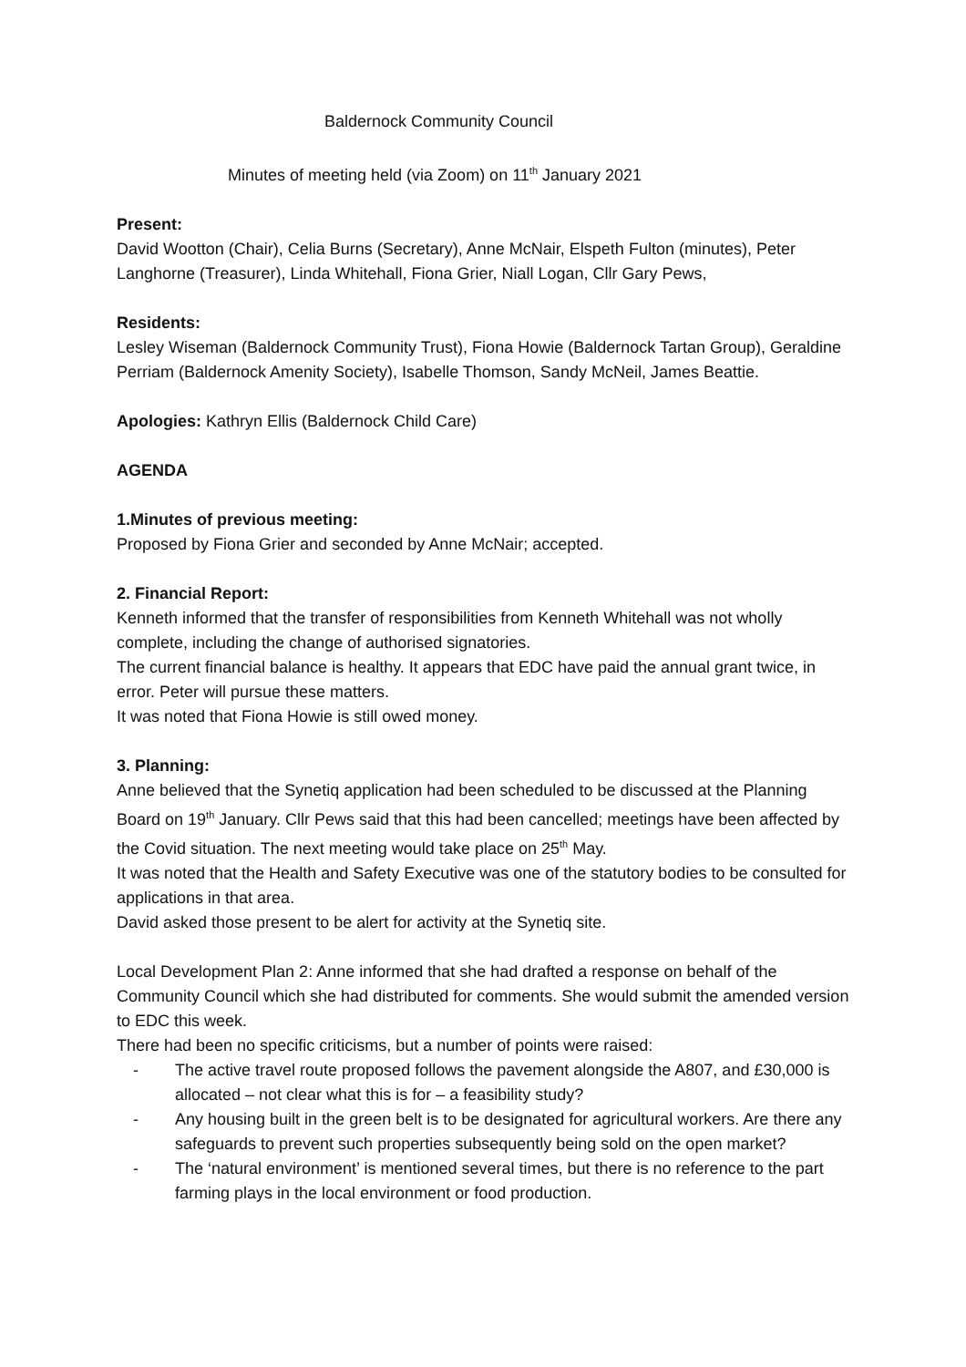Baldernock Community Council
Minutes of meeting held (via Zoom) on 11<sup>th</sup> January 2021
Present:
David Wootton (Chair), Celia Burns (Secretary), Anne McNair, Elspeth Fulton (minutes), Peter Langhorne (Treasurer), Linda Whitehall, Fiona Grier, Niall Logan, Cllr Gary Pews,
Residents:
Lesley Wiseman (Baldernock Community Trust), Fiona Howie (Baldernock Tartan Group), Geraldine Perriam (Baldernock Amenity Society), Isabelle Thomson, Sandy McNeil, James Beattie.
Apologies: Kathryn Ellis (Baldernock Child Care)
AGENDA
1.Minutes of previous meeting:
Proposed by Fiona Grier and seconded by Anne McNair; accepted.
2. Financial Report:
Kenneth informed that the transfer of responsibilities from Kenneth Whitehall was not wholly complete, including the change of authorised signatories.
The current financial balance is healthy. It appears that EDC have paid the annual grant twice, in error. Peter will pursue these matters.
It was noted that Fiona Howie is still owed money.
3. Planning:
Anne believed that the Synetiq application had been scheduled to be discussed at the Planning Board on 19<sup>th</sup> January. Cllr Pews said that this had been cancelled; meetings have been affected by the Covid situation. The next meeting would take place on 25<sup>th</sup> May.
It was noted that the Health and Safety Executive was one of the statutory bodies to be consulted for applications in that area.
David asked those present to be alert for activity at the Synetiq site.
Local Development Plan 2: Anne informed that she had drafted a response on behalf of the Community Council which she had distributed for comments. She would submit the amended version to EDC this week.
There had been no specific criticisms, but a number of points were raised:
- The active travel route proposed follows the pavement alongside the A807, and £30,000 is allocated – not clear what this is for – a feasibility study?
- Any housing built in the green belt is to be designated for agricultural workers. Are there any safeguards to prevent such properties subsequently being sold on the open market?
- The ‘natural environment’ is mentioned several times, but there is no reference to the part farming plays in the local environment or food production.